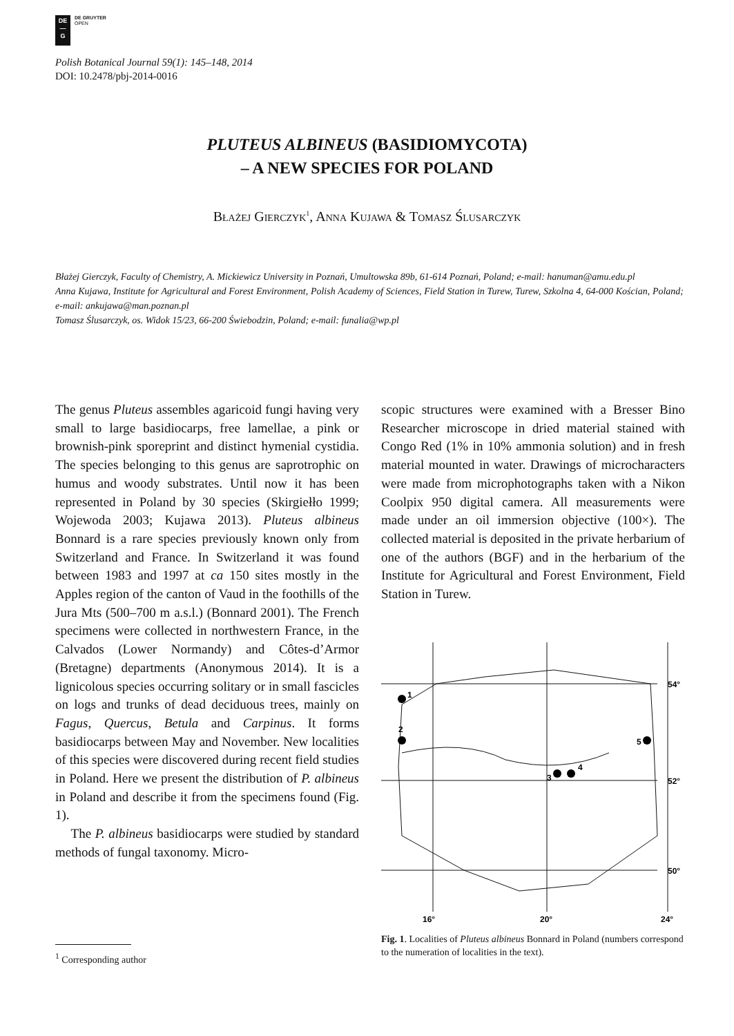DE
—
G
DE GRUYTER
OPEN
Polish Botanical Journal 59(1): 145–148, 2014
DOI: 10.2478/pbj-2014-0016
PLUTEUS ALBINEUS (BASIDIOMYCOTA)
– A NEW SPECIES FOR POLAND
Błażej Gierczyk<sup>1</sup>, Anna Kujawa & Tomasz Ślusarczyk
Błażej Gierczyk, Faculty of Chemistry, A. Mickiewicz University in Poznań, Umultowska 89b, 61-614 Poznań, Poland; e-mail: hanuman@amu.edu.pl
Anna Kujawa, Institute for Agricultural and Forest Environment, Polish Academy of Sciences, Field Station in Turew, Turew, Szkolna 4, 64-000 Kościan, Poland; e-mail: ankujawa@man.poznan.pl
Tomasz Ślusarczyk, os. Widok 15/23, 66-200 Świebodzin, Poland; e-mail: funalia@wp.pl
The genus Pluteus assembles agaricoid fungi having very small to large basidiocarps, free lamellae, a pink or brownish-pink sporeprint and distinct hymenial cystidia. The species belonging to this genus are saprotrophic on humus and woody substrates. Until now it has been represented in Poland by 30 species (Skirgiełło 1999; Wojewoda 2003; Kujawa 2013). Pluteus albineus Bonnard is a rare species previously known only from Switzerland and France. In Switzerland it was found between 1983 and 1997 at ca 150 sites mostly in the Apples region of the canton of Vaud in the foothills of the Jura Mts (500–700 m a.s.l.) (Bonnard 2001). The French specimens were collected in northwestern France, in the Calvados (Lower Normandy) and Côtes-d’Armor (Bretagne) departments (Anonymous 2014). It is a lignicolous species occurring solitary or in small fascicles on logs and trunks of dead deciduous trees, mainly on Fagus, Quercus, Betula and Carpinus. It forms basidiocarps between May and November. New localities of this species were discovered during recent field studies in Poland. Here we present the distribution of P. albineus in Poland and describe it from the specimens found (Fig. 1).
The P. albineus basidiocarps were studied by standard methods of fungal taxonomy. Micro-
scopic structures were examined with a Bresser Bino Researcher microscope in dried material stained with Congo Red (1% in 10% ammonia solution) and in fresh material mounted in water. Drawings of microcharacters were made from microphotographs taken with a Nikon Coolpix 950 digital camera. All measurements were made under an oil immersion objective (100×). The collected material is deposited in the private herbarium of one of the authors (BGF) and in the herbarium of the Institute for Agricultural and Forest Environment, Field Station in Turew.
1
2
3
4
5
54°
52°
50°
16°
20°
24°
Fig. 1. Localities of Pluteus albineus Bonnard in Poland (numbers correspond to the numeration of localities in the text).
<sup>1</sup> Corresponding author